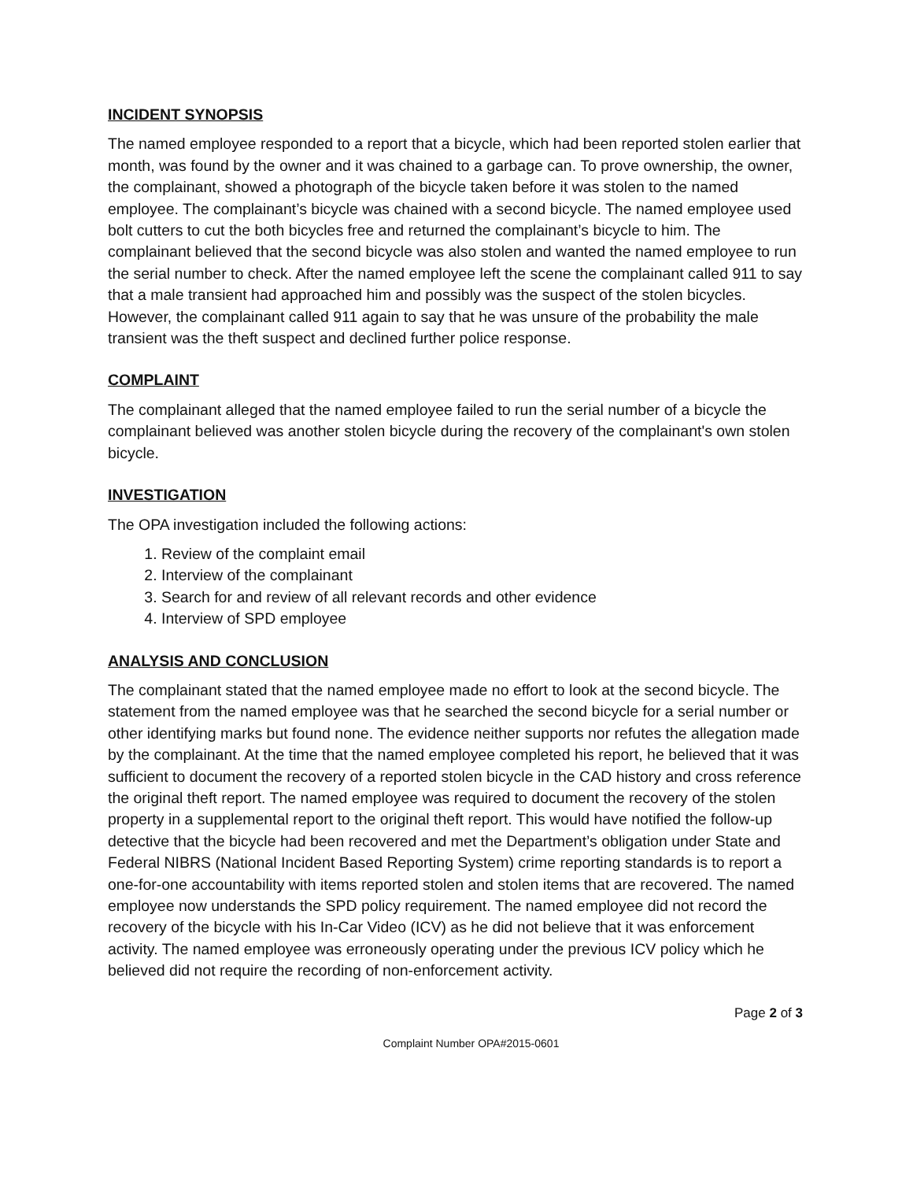INCIDENT SYNOPSIS
The named employee responded to a report that a bicycle, which had been reported stolen earlier that month, was found by the owner and it was chained to a garbage can. To prove ownership, the owner, the complainant, showed a photograph of the bicycle taken before it was stolen to the named employee. The complainant’s bicycle was chained with a second bicycle. The named employee used bolt cutters to cut the both bicycles free and returned the complainant’s bicycle to him. The complainant believed that the second bicycle was also stolen and wanted the named employee to run the serial number to check. After the named employee left the scene the complainant called 911 to say that a male transient had approached him and possibly was the suspect of the stolen bicycles. However, the complainant called 911 again to say that he was unsure of the probability the male transient was the theft suspect and declined further police response.
COMPLAINT
The complainant alleged that the named employee failed to run the serial number of a bicycle the complainant believed was another stolen bicycle during the recovery of the complainant's own stolen bicycle.
INVESTIGATION
The OPA investigation included the following actions:
1. Review of the complaint email
2. Interview of the complainant
3. Search for and review of all relevant records and other evidence
4. Interview of SPD employee
ANALYSIS AND CONCLUSION
The complainant stated that the named employee made no effort to look at the second bicycle. The statement from the named employee was that he searched the second bicycle for a serial number or other identifying marks but found none. The evidence neither supports nor refutes the allegation made by the complainant. At the time that the named employee completed his report, he believed that it was sufficient to document the recovery of a reported stolen bicycle in the CAD history and cross reference the original theft report. The named employee was required to document the recovery of the stolen property in a supplemental report to the original theft report. This would have notified the follow-up detective that the bicycle had been recovered and met the Department’s obligation under State and Federal NIBRS (National Incident Based Reporting System) crime reporting standards is to report a one-for-one accountability with items reported stolen and stolen items that are recovered. The named employee now understands the SPD policy requirement. The named employee did not record the recovery of the bicycle with his In-Car Video (ICV) as he did not believe that it was enforcement activity. The named employee was erroneously operating under the previous ICV policy which he believed did not require the recording of non-enforcement activity.
Page 2 of 3
Complaint Number OPA#2015-0601